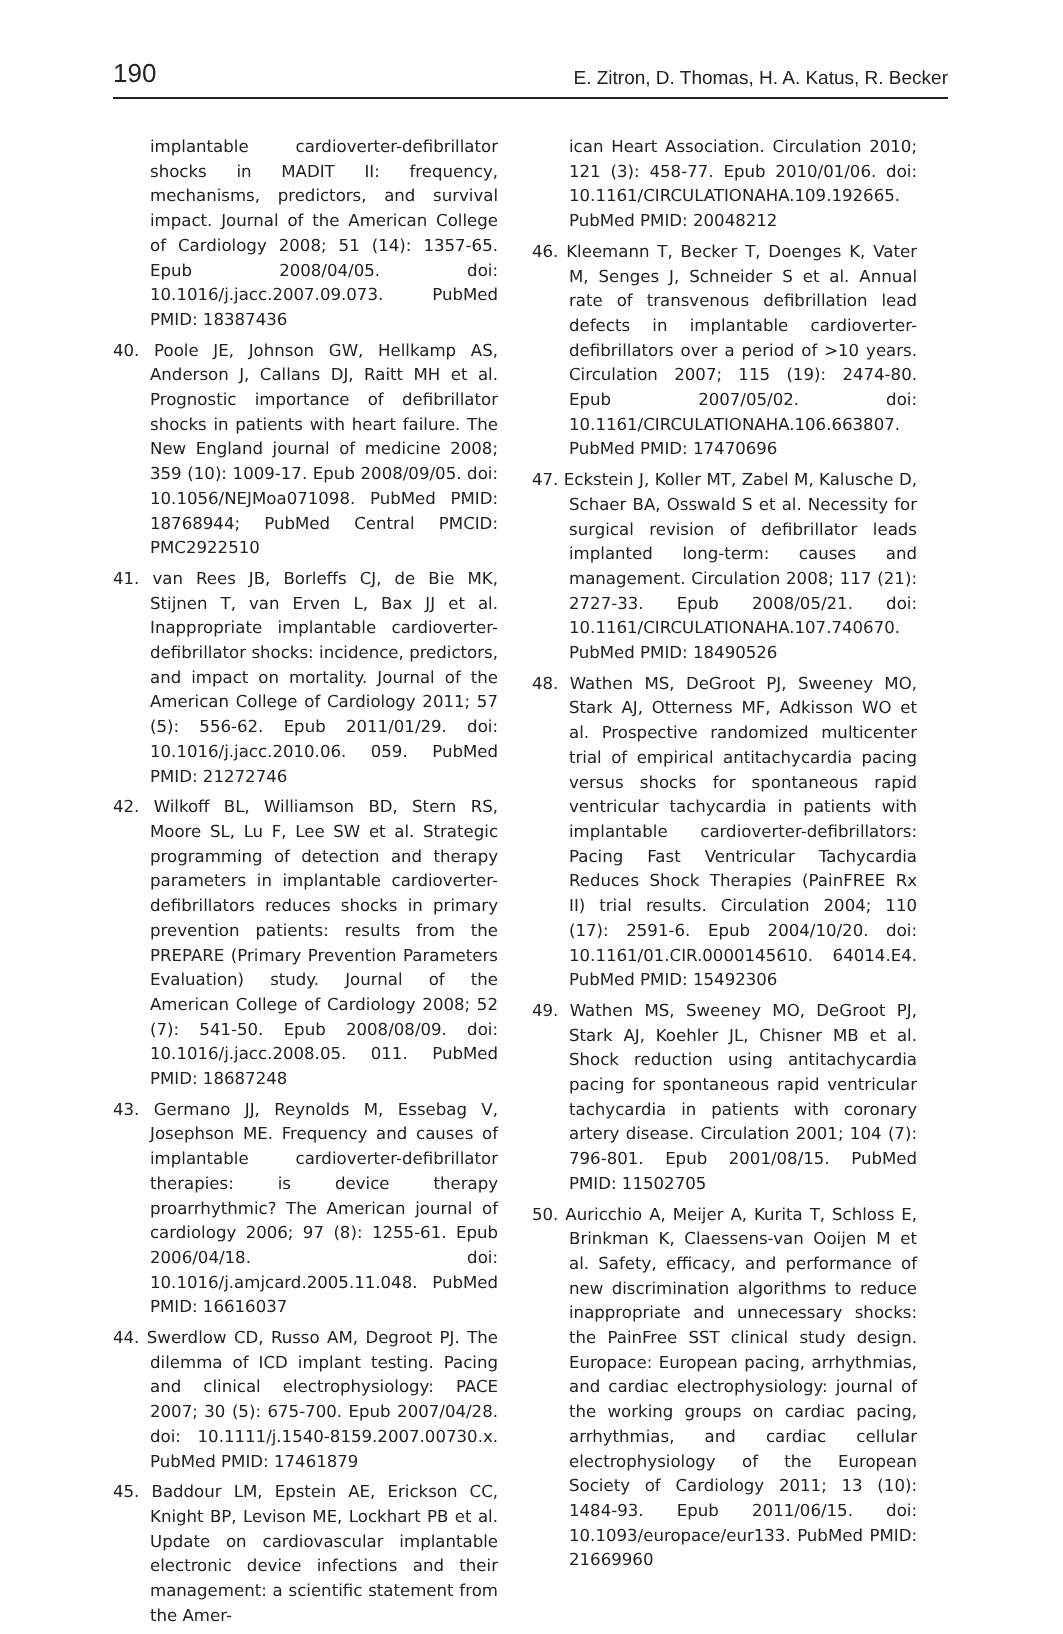190 E. Zitron, D. Thomas, H. A. Katus, R. Becker
implantable cardioverter-defibrillator shocks in MADIT II: frequency, mechanisms, predictors, and survival impact. Journal of the American College of Cardiology 2008; 51 (14): 1357-65. Epub 2008/04/05. doi: 10.1016/j.jacc.2007.09.073. PubMed PMID: 18387436
40. Poole JE, Johnson GW, Hellkamp AS, Anderson J, Callans DJ, Raitt MH et al. Prognostic importance of defibrillator shocks in patients with heart failure. The New England journal of medicine 2008; 359 (10): 1009-17. Epub 2008/09/05. doi: 10.1056/NEJMoa071098. PubMed PMID: 18768944; PubMed Central PMCID: PMC2922510
41. van Rees JB, Borleffs CJ, de Bie MK, Stijnen T, van Erven L, Bax JJ et al. Inappropriate implantable cardioverter-defibrillator shocks: incidence, predictors, and impact on mortality. Journal of the American College of Cardiology 2011; 57 (5): 556-62. Epub 2011/01/29. doi: 10.1016/j.jacc.2010.06. 059. PubMed PMID: 21272746
42. Wilkoff BL, Williamson BD, Stern RS, Moore SL, Lu F, Lee SW et al. Strategic programming of detection and therapy parameters in implantable cardioverter-defibrillators reduces shocks in primary prevention patients: results from the PREPARE (Primary Prevention Parameters Evaluation) study. Journal of the American College of Cardiology 2008; 52 (7): 541-50. Epub 2008/08/09. doi: 10.1016/j.jacc.2008.05. 011. PubMed PMID: 18687248
43. Germano JJ, Reynolds M, Essebag V, Josephson ME. Frequency and causes of implantable cardioverter-defibrillator therapies: is device therapy proarrhythmic? The American journal of cardiology 2006; 97 (8): 1255-61. Epub 2006/04/18. doi: 10.1016/j.amjcard.2005.11.048. PubMed PMID: 16616037
44. Swerdlow CD, Russo AM, Degroot PJ. The dilemma of ICD implant testing. Pacing and clinical electrophysiology: PACE 2007; 30 (5): 675-700. Epub 2007/04/28. doi: 10.1111/j.1540-8159.2007.00730.x. PubMed PMID: 17461879
45. Baddour LM, Epstein AE, Erickson CC, Knight BP, Levison ME, Lockhart PB et al. Update on cardiovascular implantable electronic device infections and their management: a scientific statement from the Amer-
ican Heart Association. Circulation 2010; 121 (3): 458-77. Epub 2010/01/06. doi: 10.1161/CIRCULATIONAHA.109.192665. PubMed PMID: 20048212
46. Kleemann T, Becker T, Doenges K, Vater M, Senges J, Schneider S et al. Annual rate of transvenous defibrillation lead defects in implantable cardioverter-defibrillators over a period of >10 years. Circulation 2007; 115 (19): 2474-80. Epub 2007/05/02. doi: 10.1161/CIRCULATIONAHA.106.663807. PubMed PMID: 17470696
47. Eckstein J, Koller MT, Zabel M, Kalusche D, Schaer BA, Osswald S et al. Necessity for surgical revision of defibrillator leads implanted long-term: causes and management. Circulation 2008; 117 (21): 2727-33. Epub 2008/05/21. doi: 10.1161/CIRCULATIONAHA.107.740670. PubMed PMID: 18490526
48. Wathen MS, DeGroot PJ, Sweeney MO, Stark AJ, Otterness MF, Adkisson WO et al. Prospective randomized multicenter trial of empirical antitachycardia pacing versus shocks for spontaneous rapid ventricular tachycardia in patients with implantable cardioverter-defibrillators: Pacing Fast Ventricular Tachycardia Reduces Shock Therapies (PainFREE Rx II) trial results. Circulation 2004; 110 (17): 2591-6. Epub 2004/10/20. doi: 10.1161/01.CIR.0000145610. 64014.E4. PubMed PMID: 15492306
49. Wathen MS, Sweeney MO, DeGroot PJ, Stark AJ, Koehler JL, Chisner MB et al. Shock reduction using antitachycardia pacing for spontaneous rapid ventricular tachycardia in patients with coronary artery disease. Circulation 2001; 104 (7): 796-801. Epub 2001/08/15. PubMed PMID: 11502705
50. Auricchio A, Meijer A, Kurita T, Schloss E, Brinkman K, Claessens-van Ooijen M et al. Safety, efficacy, and performance of new discrimination algorithms to reduce inappropriate and unnecessary shocks: the PainFree SST clinical study design. Europace: European pacing, arrhythmias, and cardiac electrophysiology: journal of the working groups on cardiac pacing, arrhythmias, and cardiac cellular electrophysiology of the European Society of Cardiology 2011; 13 (10): 1484-93. Epub 2011/06/15. doi: 10.1093/europace/eur133. PubMed PMID: 21669960